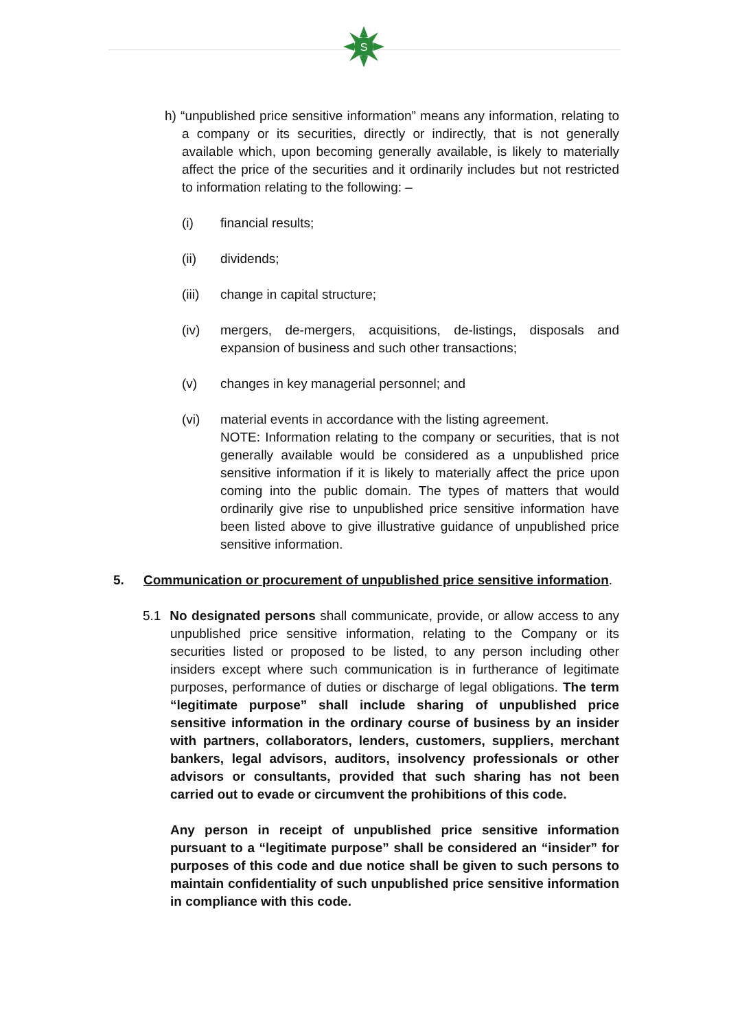S
h) “unpublished price sensitive information” means any information, relating to a company or its securities, directly or indirectly, that is not generally available which, upon becoming generally available, is likely to materially affect the price of the securities and it ordinarily includes but not restricted to information relating to the following: –
(i) financial results;
(ii) dividends;
(iii) change in capital structure;
(iv) mergers, de-mergers, acquisitions, de-listings, disposals and expansion of business and such other transactions;
(v) changes in key managerial personnel; and
(vi) material events in accordance with the listing agreement.
NOTE: Information relating to the company or securities, that is not generally available would be considered as a unpublished price sensitive information if it is likely to materially affect the price upon coming into the public domain. The types of matters that would ordinarily give rise to unpublished price sensitive information have been listed above to give illustrative guidance of unpublished price sensitive information.
5. Communication or procurement of unpublished price sensitive information.
5.1 No designated persons shall communicate, provide, or allow access to any unpublished price sensitive information, relating to the Company or its securities listed or proposed to be listed, to any person including other insiders except where such communication is in furtherance of legitimate purposes, performance of duties or discharge of legal obligations. The term “legitimate purpose” shall include sharing of unpublished price sensitive information in the ordinary course of business by an insider with partners, collaborators, lenders, customers, suppliers, merchant bankers, legal advisors, auditors, insolvency professionals or other advisors or consultants, provided that such sharing has not been carried out to evade or circumvent the prohibitions of this code.
Any person in receipt of unpublished price sensitive information pursuant to a “legitimate purpose” shall be considered an “insider” for purposes of this code and due notice shall be given to such persons to maintain confidentiality of such unpublished price sensitive information in compliance with this code.